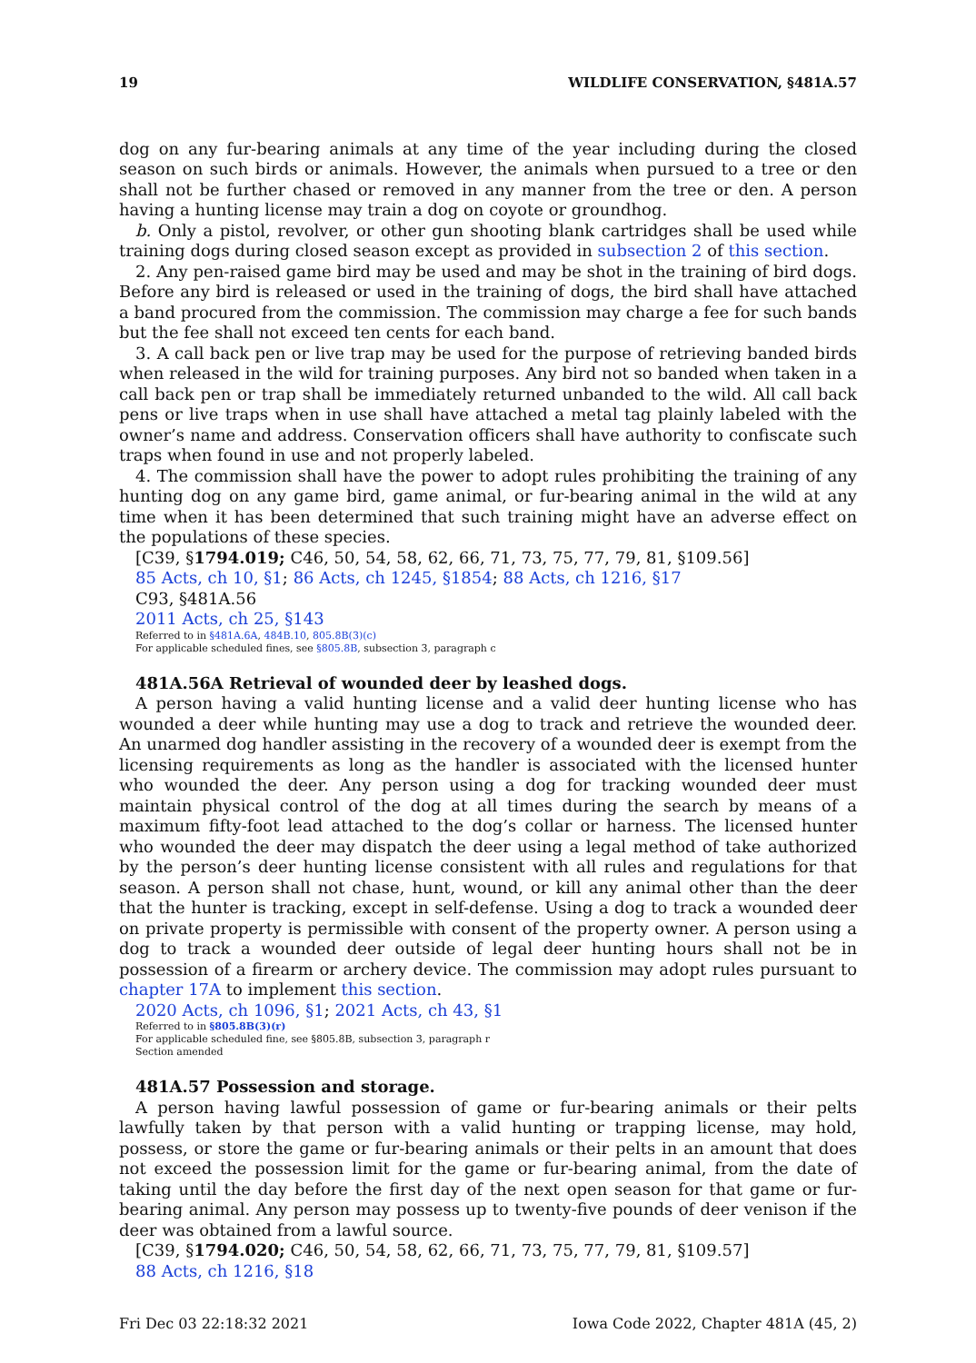19 WILDLIFE CONSERVATION, §481A.57
dog on any fur-bearing animals at any time of the year including during the closed season on such birds or animals. However, the animals when pursued to a tree or den shall not be further chased or removed in any manner from the tree or den. A person having a hunting license may train a dog on coyote or groundhog.
b. Only a pistol, revolver, or other gun shooting blank cartridges shall be used while training dogs during closed season except as provided in subsection 2 of this section.
2. Any pen-raised game bird may be used and may be shot in the training of bird dogs. Before any bird is released or used in the training of dogs, the bird shall have attached a band procured from the commission. The commission may charge a fee for such bands but the fee shall not exceed ten cents for each band.
3. A call back pen or live trap may be used for the purpose of retrieving banded birds when released in the wild for training purposes. Any bird not so banded when taken in a call back pen or trap shall be immediately returned unbanded to the wild. All call back pens or live traps when in use shall have attached a metal tag plainly labeled with the owner’s name and address. Conservation officers shall have authority to confiscate such traps when found in use and not properly labeled.
4. The commission shall have the power to adopt rules prohibiting the training of any hunting dog on any game bird, game animal, or fur-bearing animal in the wild at any time when it has been determined that such training might have an adverse effect on the populations of these species.
[C39, §1794.019; C46, 50, 54, 58, 62, 66, 71, 73, 75, 77, 79, 81, §109.56]
85 Acts, ch 10, §1; 86 Acts, ch 1245, §1854; 88 Acts, ch 1216, §17
C93, §481A.56
2011 Acts, ch 25, §143
Referred to in §481A.6A, 484B.10, 805.8B(3)(c)
For applicable scheduled fines, see §805.8B, subsection 3, paragraph c
481A.56A Retrieval of wounded deer by leashed dogs.
A person having a valid hunting license and a valid deer hunting license who has wounded a deer while hunting may use a dog to track and retrieve the wounded deer. An unarmed dog handler assisting in the recovery of a wounded deer is exempt from the licensing requirements as long as the handler is associated with the licensed hunter who wounded the deer. Any person using a dog for tracking wounded deer must maintain physical control of the dog at all times during the search by means of a maximum fifty-foot lead attached to the dog’s collar or harness. The licensed hunter who wounded the deer may dispatch the deer using a legal method of take authorized by the person’s deer hunting license consistent with all rules and regulations for that season. A person shall not chase, hunt, wound, or kill any animal other than the deer that the hunter is tracking, except in self-defense. Using a dog to track a wounded deer on private property is permissible with consent of the property owner. A person using a dog to track a wounded deer outside of legal deer hunting hours shall not be in possession of a firearm or archery device. The commission may adopt rules pursuant to chapter 17A to implement this section.
2020 Acts, ch 1096, §1; 2021 Acts, ch 43, §1
Referred to in §805.8B(3)(r)
For applicable scheduled fine, see §805.8B, subsection 3, paragraph r
Section amended
481A.57 Possession and storage.
A person having lawful possession of game or fur-bearing animals or their pelts lawfully taken by that person with a valid hunting or trapping license, may hold, possess, or store the game or fur-bearing animals or their pelts in an amount that does not exceed the possession limit for the game or fur-bearing animal, from the date of taking until the day before the first day of the next open season for that game or fur-bearing animal. Any person may possess up to twenty-five pounds of deer venison if the deer was obtained from a lawful source.
[C39, §1794.020; C46, 50, 54, 58, 62, 66, 71, 73, 75, 77, 79, 81, §109.57]
88 Acts, ch 1216, §18
Fri Dec 03 22:18:32 2021 Iowa Code 2022, Chapter 481A (45, 2)